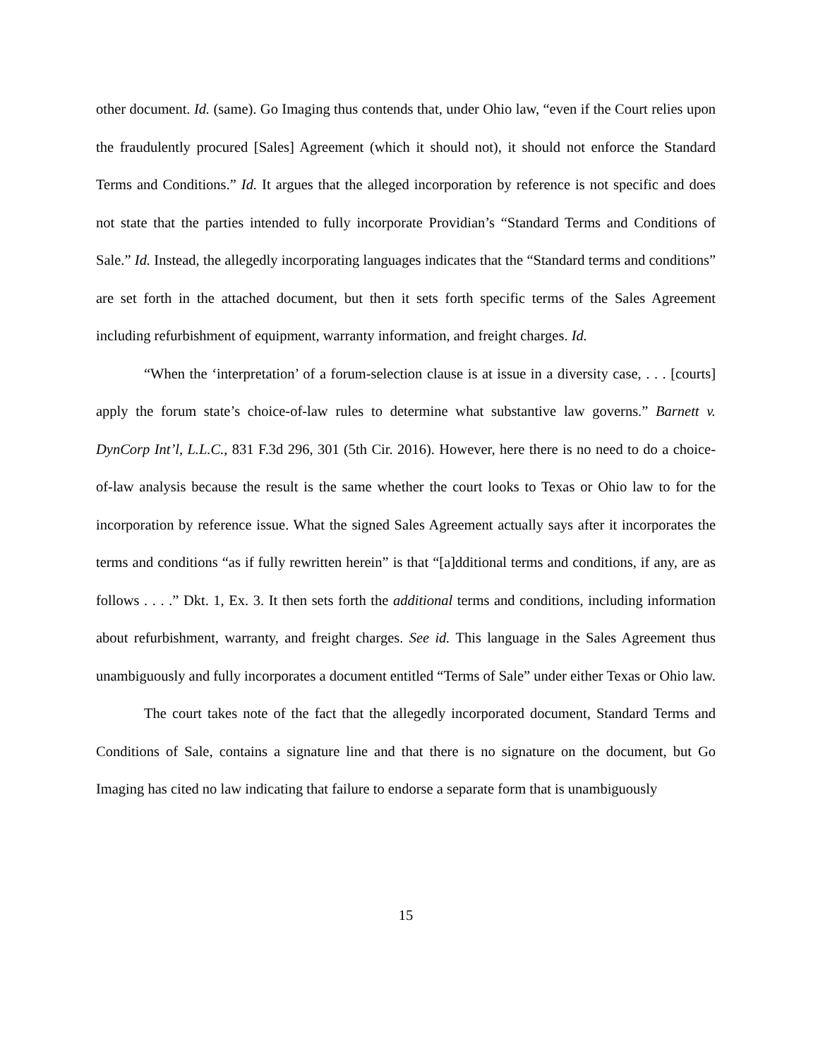other document. Id. (same). Go Imaging thus contends that, under Ohio law, “even if the Court relies upon the fraudulently procured [Sales] Agreement (which it should not), it should not enforce the Standard Terms and Conditions.” Id. It argues that the alleged incorporation by reference is not specific and does not state that the parties intended to fully incorporate Providian’s “Standard Terms and Conditions of Sale.” Id. Instead, the allegedly incorporating languages indicates that the “Standard terms and conditions” are set forth in the attached document, but then it sets forth specific terms of the Sales Agreement including refurbishment of equipment, warranty information, and freight charges. Id.
“When the ‘interpretation’ of a forum-selection clause is at issue in a diversity case, . . . [courts] apply the forum state’s choice-of-law rules to determine what substantive law governs.” Barnett v. DynCorp Int’l, L.L.C., 831 F.3d 296, 301 (5th Cir. 2016). However, here there is no need to do a choice-of-law analysis because the result is the same whether the court looks to Texas or Ohio law to for the incorporation by reference issue. What the signed Sales Agreement actually says after it incorporates the terms and conditions “as if fully rewritten herein” is that “[a]dditional terms and conditions, if any, are as follows . . . .” Dkt. 1, Ex. 3. It then sets forth the additional terms and conditions, including information about refurbishment, warranty, and freight charges. See id. This language in the Sales Agreement thus unambiguously and fully incorporates a document entitled “Terms of Sale” under either Texas or Ohio law.
The court takes note of the fact that the allegedly incorporated document, Standard Terms and Conditions of Sale, contains a signature line and that there is no signature on the document, but Go Imaging has cited no law indicating that failure to endorse a separate form that is unambiguously
15